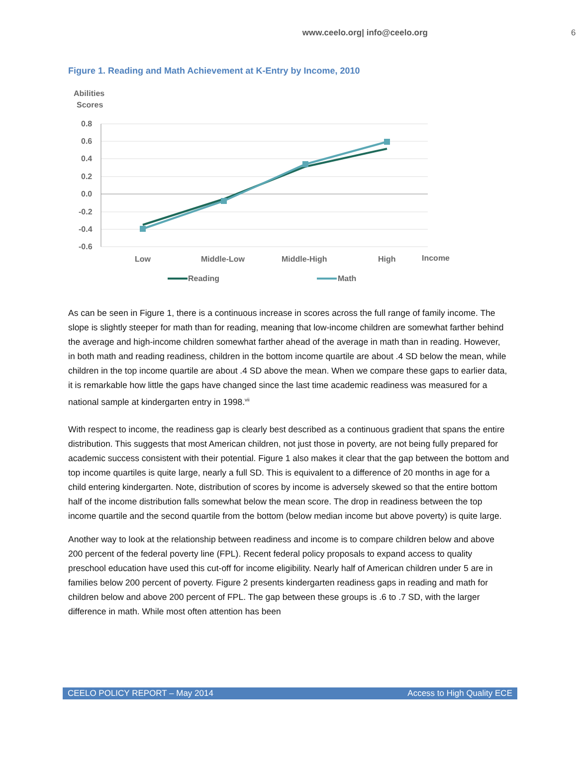www.ceelo.org| info@ceelo.org 6
Figure 1. Reading and Math Achievement at K-Entry by Income, 2010
Abilities
Scores
0.8
0.6
0.4
0.2
0.0
-0.2
-0.4
-0.6
Low
Middle-Low
Middle-High
High
Income
Reading
Math
As can be seen in Figure 1, there is a continuous increase in scores across the full range of family income. The slope is slightly steeper for math than for reading, meaning that low-income children are somewhat farther behind the average and high-income children somewhat farther ahead of the average in math than in reading. However, in both math and reading readiness, children in the bottom income quartile are about .4 SD below the mean, while children in the top income quartile are about .4 SD above the mean. When we compare these gaps to earlier data, it is remarkable how little the gaps have changed since the last time academic readiness was measured for a national sample at kindergarten entry in 1998.<sup>vii</sup>
With respect to income, the readiness gap is clearly best described as a continuous gradient that spans the entire distribution. This suggests that most American children, not just those in poverty, are not being fully prepared for academic success consistent with their potential. Figure 1 also makes it clear that the gap between the bottom and top income quartiles is quite large, nearly a full SD. This is equivalent to a difference of 20 months in age for a child entering kindergarten. Note, distribution of scores by income is adversely skewed so that the entire bottom half of the income distribution falls somewhat below the mean score. The drop in readiness between the top income quartile and the second quartile from the bottom (below median income but above poverty) is quite large.
Another way to look at the relationship between readiness and income is to compare children below and above 200 percent of the federal poverty line (FPL). Recent federal policy proposals to expand access to quality preschool education have used this cut-off for income eligibility. Nearly half of American children under 5 are in families below 200 percent of poverty. Figure 2 presents kindergarten readiness gaps in reading and math for children below and above 200 percent of FPL. The gap between these groups is .6 to .7 SD, with the larger difference in math. While most often attention has been
CEELO POLICY REPORT – May 2014 Access to High Quality ECE